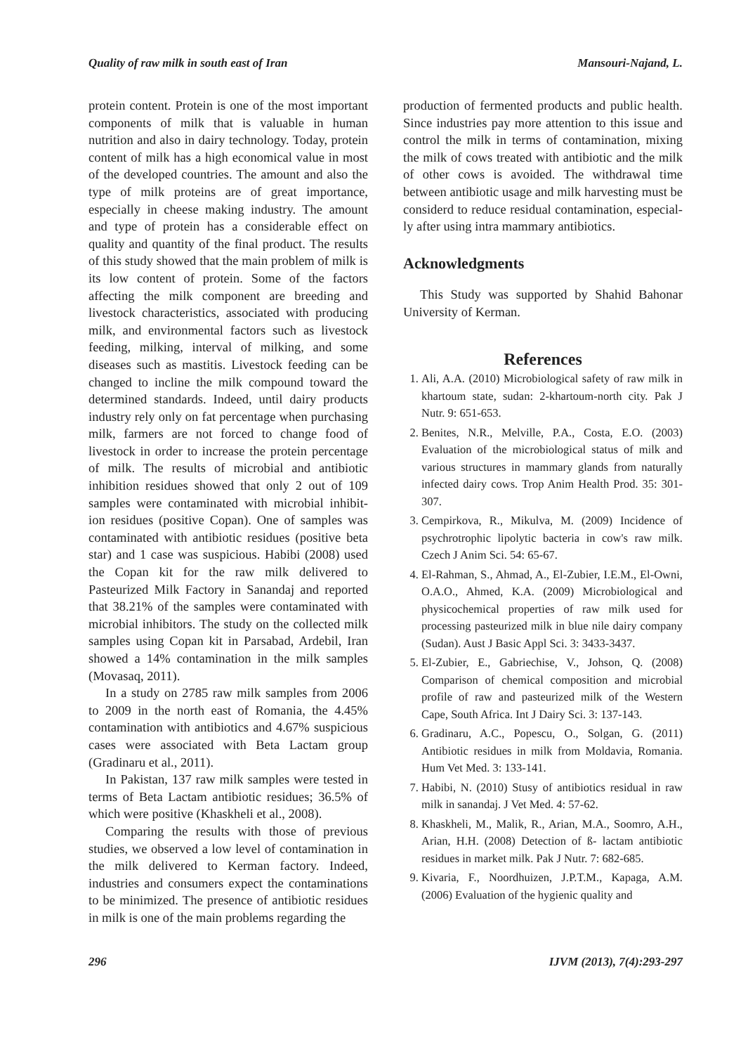Quality of raw milk in south east of Iran Mansouri-Najand, L.
protein content. Protein is one of the most important components of milk that is valuable in human nutrition and also in dairy technology. Today, protein content of milk has a high economical value in most of the developed countries. The amount and also the type of milk proteins are of great importance, especially in cheese making industry. The amount and type of protein has a considerable effect on quality and quantity of the final product. The results of this study showed that the main problem of milk is its low content of protein. Some of the factors affecting the milk component are breeding and livestock characteristics, associated with producing milk, and environmental factors such as livestock feeding, milking, interval of milking, and some diseases such as mastitis. Livestock feeding can be changed to incline the milk compound toward the determined standards. Indeed, until dairy products industry rely only on fat percentage when purchasing milk, farmers are not forced to change food of livestock in order to increase the protein percentage of milk. The results of microbial and antibiotic inhibition residues showed that only 2 out of 109 samples were contaminated with microbial inhibit-ion residues (positive Copan). One of samples was contaminated with antibiotic residues (positive beta star) and 1 case was suspicious. Habibi (2008) used the Copan kit for the raw milk delivered to Pasteurized Milk Factory in Sanandaj and reported that 38.21% of the samples were contaminated with microbial inhibitors. The study on the collected milk samples using Copan kit in Parsabad, Ardebil, Iran showed a 14% contamination in the milk samples (Movasaq, 2011).
In a study on 2785 raw milk samples from 2006 to 2009 in the north east of Romania, the 4.45% contamination with antibiotics and 4.67% suspicious cases were associated with Beta Lactam group (Gradinaru et al., 2011).
In Pakistan, 137 raw milk samples were tested in terms of Beta Lactam antibiotic residues; 36.5% of which were positive (Khaskheli et al., 2008).
Comparing the results with those of previous studies, we observed a low level of contamination in the milk delivered to Kerman factory. Indeed, industries and consumers expect the contaminations to be minimized. The presence of antibiotic residues in milk is one of the main problems regarding the
production of fermented products and public health. Since industries pay more attention to this issue and control the milk in terms of contamination, mixing the milk of cows treated with antibiotic and the milk of other cows is avoided. The withdrawal time between antibiotic usage and milk harvesting must be considerd to reduce residual contamination, especial-ly after using intra mammary antibiotics.
Acknowledgments
This Study was supported by Shahid Bahonar University of Kerman.
References
1. Ali, A.A. (2010) Microbiological safety of raw milk in khartoum state, sudan: 2-khartoum-north city. Pak J Nutr. 9: 651-653.
2. Benites, N.R., Melville, P.A., Costa, E.O. (2003) Evaluation of the microbiological status of milk and various structures in mammary glands from naturally infected dairy cows. Trop Anim Health Prod. 35: 301-307.
3. Cempirkova, R., Mikulva, M. (2009) Incidence of psychrotrophic lipolytic bacteria in cow's raw milk. Czech J Anim Sci. 54: 65-67.
4. El-Rahman, S., Ahmad, A., El-Zubier, I.E.M., El-Owni, O.A.O., Ahmed, K.A. (2009) Microbiological and physicochemical properties of raw milk used for processing pasteurized milk in blue nile dairy company (Sudan). Aust J Basic Appl Sci. 3: 3433-3437.
5. El-Zubier, E., Gabriechise, V., Johson, Q. (2008) Comparison of chemical composition and microbial profile of raw and pasteurized milk of the Western Cape, South Africa. Int J Dairy Sci. 3: 137-143.
6. Gradinaru, A.C., Popescu, O., Solgan, G. (2011) Antibiotic residues in milk from Moldavia, Romania. Hum Vet Med. 3: 133-141.
7. Habibi, N. (2010) Stusy of antibiotics residual in raw milk in sanandaj. J Vet Med. 4: 57-62.
8. Khaskheli, M., Malik, R., Arian, M.A., Soomro, A.H., Arian, H.H. (2008) Detection of ß- lactam antibiotic residues in market milk. Pak J Nutr. 7: 682-685.
9. Kivaria, F., Noordhuizen, J.P.T.M., Kapaga, A.M. (2006) Evaluation of the hygienic quality and
296 IJVM (2013), 7(4):293-297